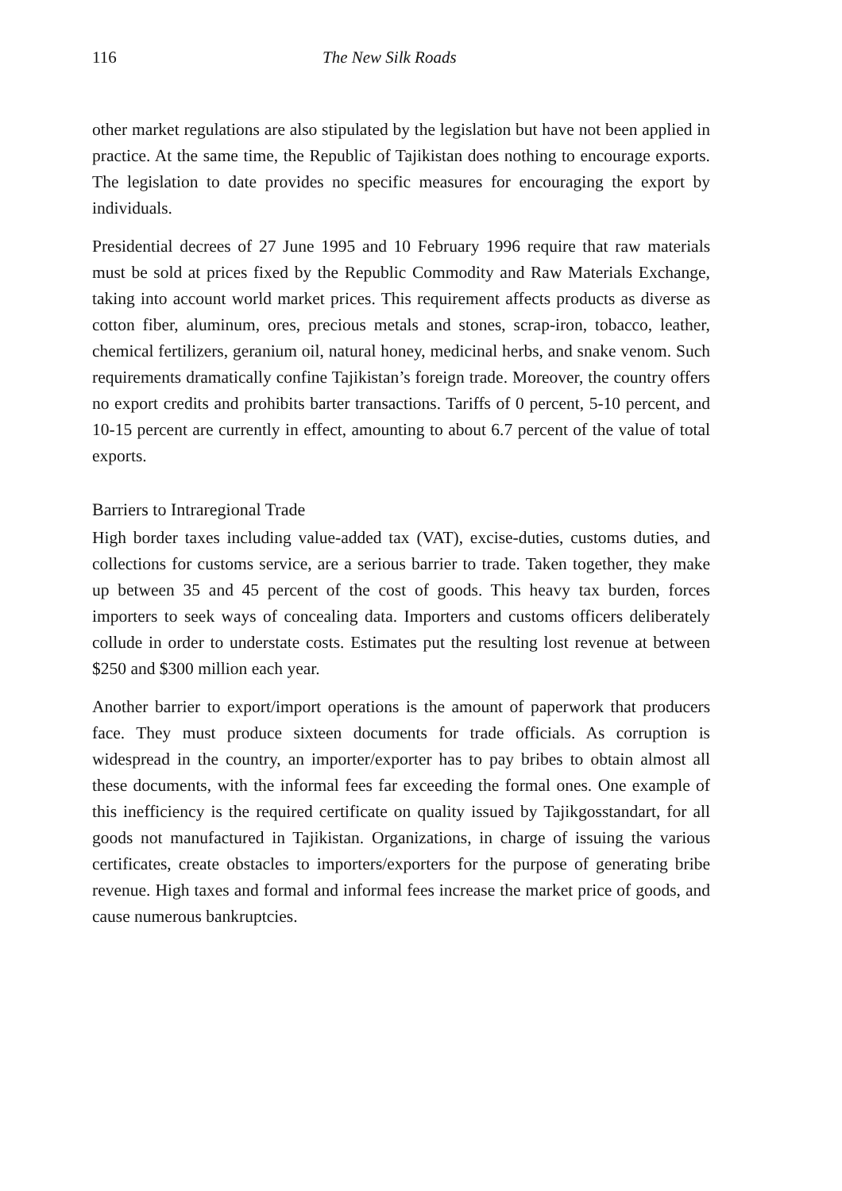116 The New Silk Roads
other market regulations are also stipulated by the legislation but have not been applied in practice. At the same time, the Republic of Tajikistan does nothing to encourage exports. The legislation to date provides no specific measures for encouraging the export by individuals.
Presidential decrees of 27 June 1995 and 10 February 1996 require that raw materials must be sold at prices fixed by the Republic Commodity and Raw Materials Exchange, taking into account world market prices. This requirement affects products as diverse as cotton fiber, aluminum, ores, precious metals and stones, scrap-iron, tobacco, leather, chemical fertilizers, geranium oil, natural honey, medicinal herbs, and snake venom. Such requirements dramatically confine Tajikistan’s foreign trade. Moreover, the country offers no export credits and prohibits barter transactions. Tariffs of 0 percent, 5-10 percent, and 10-15 percent are currently in effect, amounting to about 6.7 percent of the value of total exports.
Barriers to Intraregional Trade
High border taxes including value-added tax (VAT), excise-duties, customs duties, and collections for customs service, are a serious barrier to trade. Taken together, they make up between 35 and 45 percent of the cost of goods. This heavy tax burden, forces importers to seek ways of concealing data. Importers and customs officers deliberately collude in order to understate costs. Estimates put the resulting lost revenue at between $250 and $300 million each year.
Another barrier to export/import operations is the amount of paperwork that producers face. They must produce sixteen documents for trade officials. As corruption is widespread in the country, an importer/exporter has to pay bribes to obtain almost all these documents, with the informal fees far exceeding the formal ones. One example of this inefficiency is the required certificate on quality issued by Tajikgosstandart, for all goods not manufactured in Tajikistan. Organizations, in charge of issuing the various certificates, create obstacles to importers/exporters for the purpose of generating bribe revenue. High taxes and formal and informal fees increase the market price of goods, and cause numerous bankruptcies.